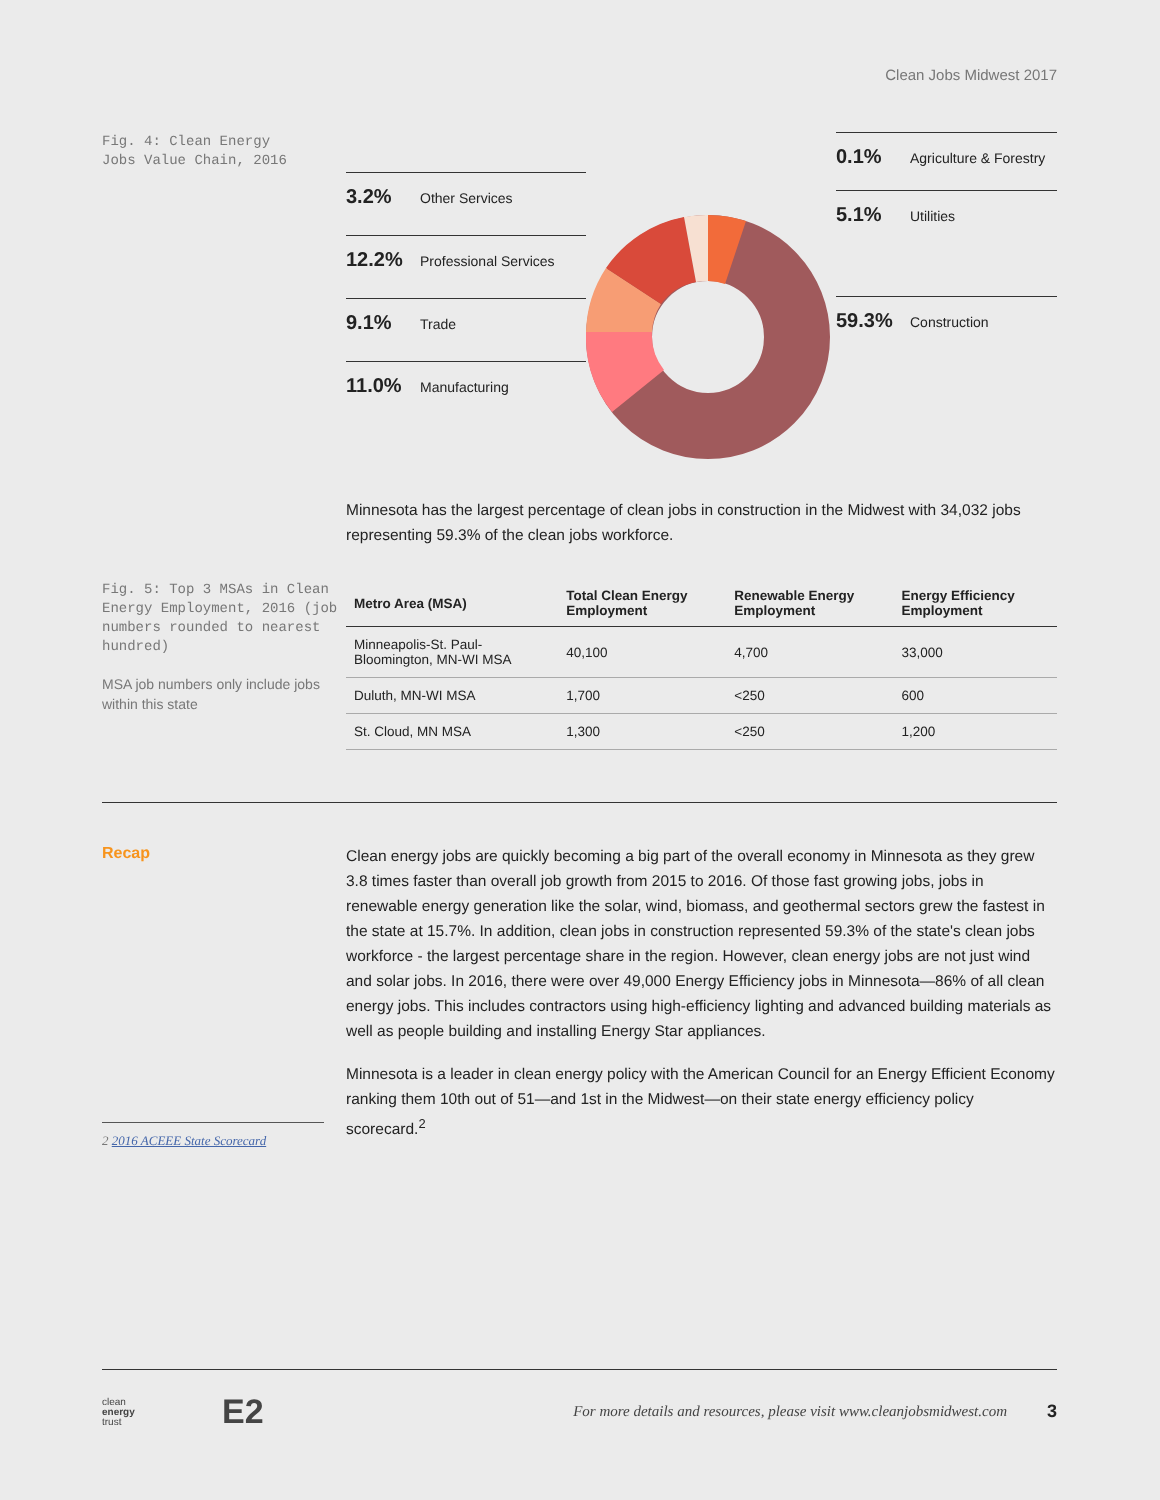Clean Jobs Midwest 2017
Fig. 4: Clean Energy
Jobs Value Chain, 2016
3.2% Other Services
12.2% Professional Services
9.1% Trade
11.0% Manufacturing
0.1% Agriculture & Forestry
5.1% Utilities
59.3% Construction
Minnesota has the largest percentage of clean jobs in construction in the Midwest with 34,032 jobs representing 59.3% of the clean jobs workforce.
Fig. 5: Top 3 MSAs in Clean Energy Employment, 2016 (job numbers rounded to nearest hundred)
MSA job numbers only include jobs within this state
| Metro Area (MSA) | Total Clean Energy Employment | Renewable Energy Employment | Energy Efficiency Employment |
| --- | --- | --- | --- |
| Minneapolis-St. Paul-Bloomington, MN-WI MSA | 40,100 | 4,700 | 33,000 |
| Duluth, MN-WI MSA | 1,700 | <250 | 600 |
| St. Cloud, MN MSA | 1,300 | <250 | 1,200 |
Recap
2 2016 ACEEE State Scorecard
Clean energy jobs are quickly becoming a big part of the overall economy in Minnesota as they grew 3.8 times faster than overall job growth from 2015 to 2016. Of those fast growing jobs, jobs in renewable energy generation like the solar, wind, biomass, and geothermal sectors grew the fastest in the state at 15.7%. In addition, clean jobs in construction represented 59.3% of the state's clean jobs workforce - the largest percentage share in the region. However, clean energy jobs are not just wind and solar jobs. In 2016, there were over 49,000 Energy Efficiency jobs in Minnesota—86% of all clean energy jobs. This includes contractors using high-efficiency lighting and advanced building materials as well as people building and installing Energy Star appliances.
Minnesota is a leader in clean energy policy with the American Council for an Energy Efficient Economy ranking them 10th out of 51—and 1st in the Midwest—on their state energy efficiency policy scorecard.<sup>2</sup>
clean
energy
trust
E2
For more details and resources, please visit www.cleanjobsmidwest.com
3